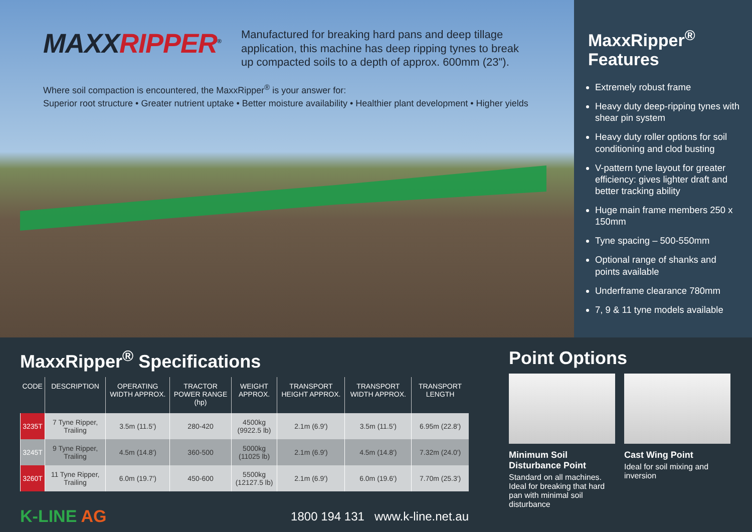MAXXRIPPER<sup>®</sup>
Manufactured for breaking hard pans and deep tillage application, this machine has deep ripping tynes to break up compacted soils to a depth of approx. 600mm (23").
Where soil compaction is encountered, the MaxxRipper<sup>®</sup> is your answer for:
Superior root structure • Greater nutrient uptake • Better moisture availability • Healthier plant development • Higher yields
MaxxRipper<sup>®</sup>
Features
Extremely robust frame
Heavy duty deep-ripping tynes with shear pin system
Heavy duty roller options for soil conditioning and clod busting
V-pattern tyne layout for greater efficiency: gives lighter draft and better tracking ability
Huge main frame members 250 x 150mm
Tyne spacing – 500-550mm
Optional range of shanks and points available
Underframe clearance 780mm
7, 9 & 11 tyne models available
MaxxRipper<sup>®</sup> Specifications
| CODE | DESCRIPTION | OPERATING WIDTH APPROX. | TRACTOR POWER RANGE (hp) | WEIGHT APPROX. | TRANSPORT HEIGHT APPROX. | TRANSPORT WIDTH APPROX. | TRANSPORT LENGTH |
| --- | --- | --- | --- | --- | --- | --- | --- |
| 3235T | 7 Tyne Ripper, Trailing | 3.5m (11.5') | 280-420 | 4500kg (9922.5 lb) | 2.1m (6.9') | 3.5m (11.5') | 6.95m (22.8') |
| 3245T | 9 Tyne Ripper, Trailing | 4.5m (14.8') | 360-500 | 5000kg (11025 lb) | 2.1m (6.9') | 4.5m (14.8') | 7.32m (24.0') |
| 3260T | 11 Tyne Ripper, Trailing | 6.0m (19.7') | 450-600 | 5500kg (12127.5 lb) | 2.1m (6.9') | 6.0m (19.6') | 7.70m (25.3') |
K-LINE AG
1800 194 131 www.k-line.net.au
Point Options
Minimum Soil Disturbance Point
Standard on all machines. Ideal for breaking that hard pan with minimal soil disturbance
Cast Wing Point
Ideal for soil mixing and inversion